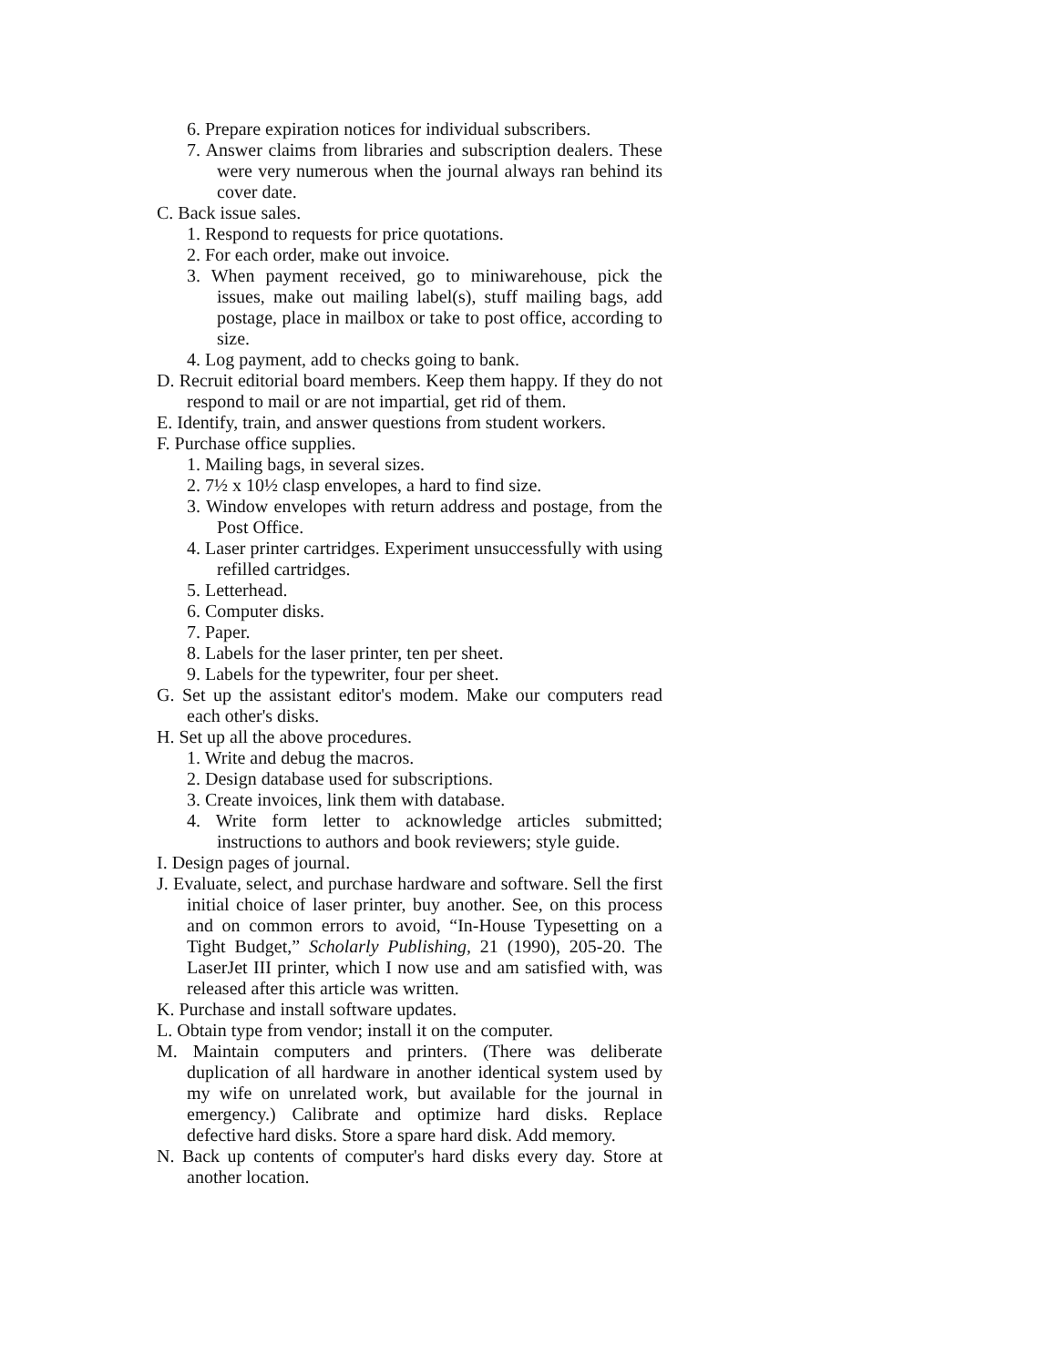6. Prepare expiration notices for individual subscribers.
7. Answer claims from libraries and subscription dealers. These were very numerous when the journal always ran behind its cover date.
C. Back issue sales.
1. Respond to requests for price quotations.
2. For each order, make out invoice.
3. When payment received, go to miniwarehouse, pick the issues, make out mailing label(s), stuff mailing bags, add postage, place in mailbox or take to post office, according to size.
4. Log payment, add to checks going to bank.
D. Recruit editorial board members. Keep them happy. If they do not respond to mail or are not impartial, get rid of them.
E. Identify, train, and answer questions from student workers.
F. Purchase office supplies.
1. Mailing bags, in several sizes.
2. 7½ x 10½ clasp envelopes, a hard to find size.
3. Window envelopes with return address and postage, from the Post Office.
4. Laser printer cartridges. Experiment unsuccessfully with using refilled cartridges.
5. Letterhead.
6. Computer disks.
7. Paper.
8. Labels for the laser printer, ten per sheet.
9. Labels for the typewriter, four per sheet.
G. Set up the assistant editor's modem. Make our computers read each other's disks.
H. Set up all the above procedures.
1. Write and debug the macros.
2. Design database used for subscriptions.
3. Create invoices, link them with database.
4. Write form letter to acknowledge articles submitted; instructions to authors and book reviewers; style guide.
I. Design pages of journal.
J. Evaluate, select, and purchase hardware and software. Sell the first initial choice of laser printer, buy another. See, on this process and on common errors to avoid, “In-House Typesetting on a Tight Budget,” Scholarly Publishing, 21 (1990), 205-20. The LaserJet III printer, which I now use and am satisfied with, was released after this article was written.
K. Purchase and install software updates.
L. Obtain type from vendor; install it on the computer.
M. Maintain computers and printers. (There was deliberate duplication of all hardware in another identical system used by my wife on unrelated work, but available for the journal in emergency.) Calibrate and optimize hard disks. Replace defective hard disks. Store a spare hard disk. Add memory.
N. Back up contents of computer's hard disks every day. Store at another location.